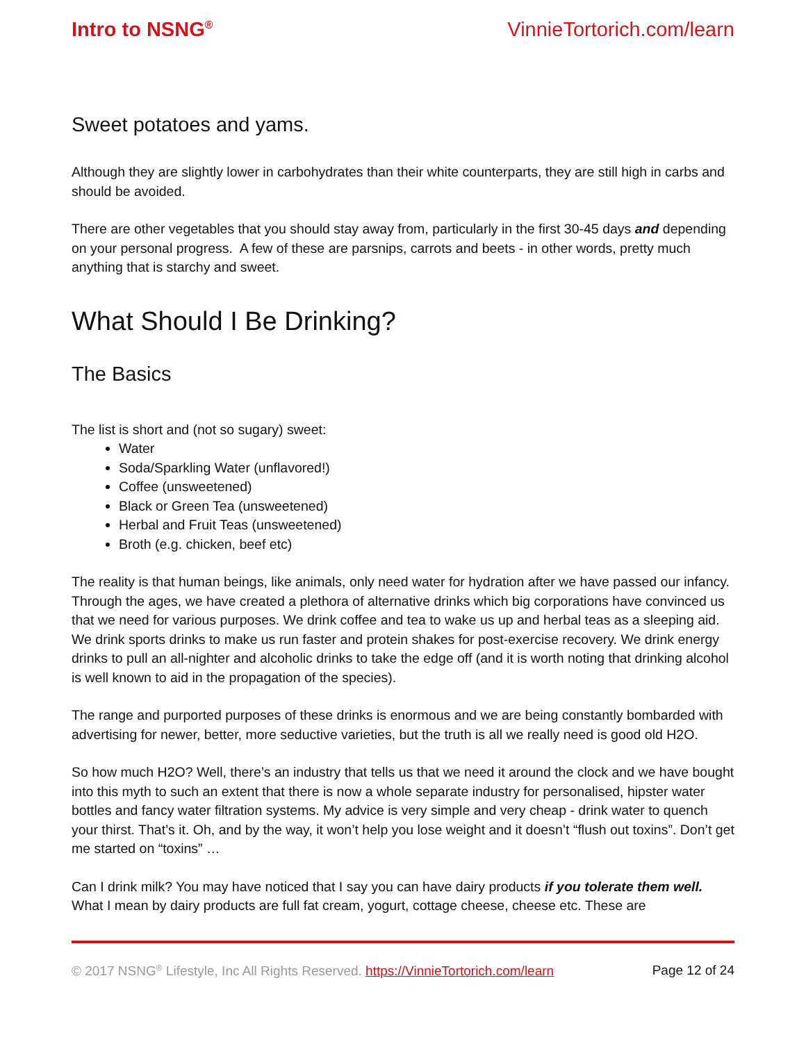Intro to NSNG<sup>®</sup> VinnieTortorich.com/learn
Sweet potatoes and yams.
Although they are slightly lower in carbohydrates than their white counterparts, they are still high in carbs and should be avoided.
There are other vegetables that you should stay away from, particularly in the first 30-45 days and depending on your personal progress. A few of these are parsnips, carrots and beets - in other words, pretty much anything that is starchy and sweet.
What Should I Be Drinking?
The Basics
The list is short and (not so sugary) sweet:
Water
Soda/Sparkling Water (unflavored!)
Coffee (unsweetened)
Black or Green Tea (unsweetened)
Herbal and Fruit Teas (unsweetened)
Broth (e.g. chicken, beef etc)
The reality is that human beings, like animals, only need water for hydration after we have passed our infancy. Through the ages, we have created a plethora of alternative drinks which big corporations have convinced us that we need for various purposes. We drink coffee and tea to wake us up and herbal teas as a sleeping aid. We drink sports drinks to make us run faster and protein shakes for post-exercise recovery. We drink energy drinks to pull an all-nighter and alcoholic drinks to take the edge off (and it is worth noting that drinking alcohol is well known to aid in the propagation of the species).
The range and purported purposes of these drinks is enormous and we are being constantly bombarded with advertising for newer, better, more seductive varieties, but the truth is all we really need is good old H2O.
So how much H2O? Well, there’s an industry that tells us that we need it around the clock and we have bought into this myth to such an extent that there is now a whole separate industry for personalised, hipster water bottles and fancy water filtration systems. My advice is very simple and very cheap - drink water to quench your thirst. That’s it. Oh, and by the way, it won’t help you lose weight and it doesn’t “flush out toxins”. Don’t get me started on “toxins” …
Can I drink milk? You may have noticed that I say you can have dairy products if you tolerate them well. What I mean by dairy products are full fat cream, yogurt, cottage cheese, cheese etc. These are
© 2017 NSNG<sup>®</sup> Lifestyle, Inc All Rights Reserved. https://VinnieTortorich.com/learn Page 12 of 24